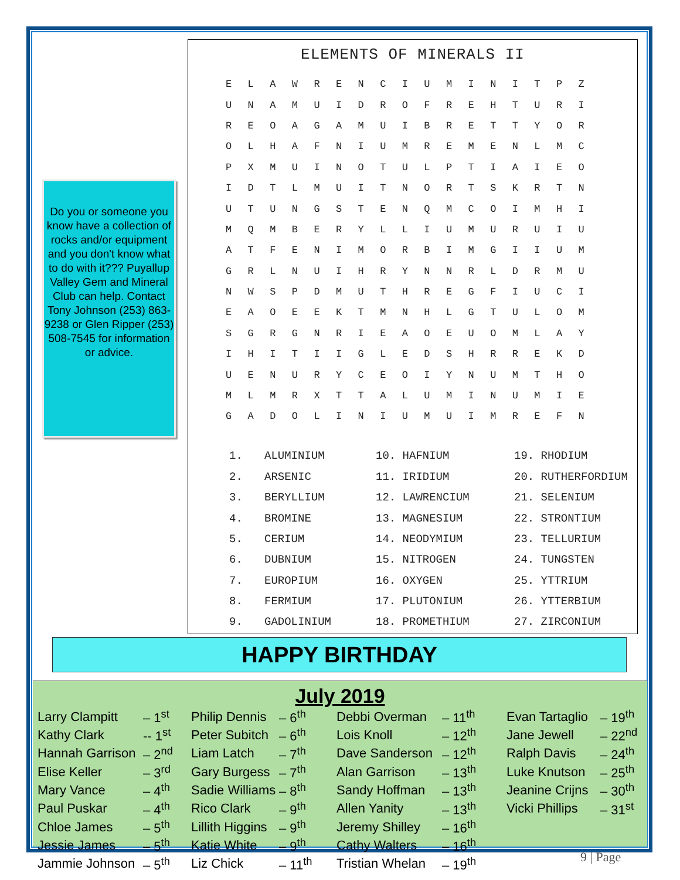Do you or someone you know have a collection of rocks and/or equipment and you don't know what to do with it??? Puyallup Valley Gem and Mineral Club can help. Contact Tony Johnson (253) 863-9238 or Glen Ripper (253) 508-7545 for information or advice.
ELEMENTS OF MINERALS II
| E | L | A | W | R | E | N | C | I | U | M | I | N | I | T | P | Z |
| U | N | A | M | U | I | D | R | O | F | R | E | H | T | U | R | I |
| R | E | O | A | G | A | M | U | I | B | R | E | T | T | Y | O | R |
| O | L | H | A | F | N | I | U | M | R | E | M | E | N | L | M | C |
| P | X | M | U | I | N | O | T | U | L | P | T | I | A | I | E | O |
| I | D | T | L | M | U | I | T | N | O | R | T | S | K | R | T | N |
| U | T | U | N | G | S | T | E | N | Q | M | C | O | I | M | H | I |
| M | Q | M | B | E | R | Y | L | L | I | U | M | U | R | U | I | U |
| A | T | F | E | N | I | M | O | R | B | I | M | G | I | I | U | M |
| G | R | L | N | U | I | H | R | Y | N | N | R | L | D | R | M | U |
| N | W | S | P | D | M | U | T | H | R | E | G | F | I | U | C | I |
| E | A | O | E | E | K | T | M | N | H | L | G | T | U | L | O | M |
| S | G | R | G | N | R | I | E | A | O | E | U | O | M | L | A | Y |
| I | H | I | T | I | I | G | L | E | D | S | H | R | R | E | K | D |
| U | E | N | U | R | Y | C | E | O | I | Y | N | U | M | T | H | O |
| M | L | M | R | X | T | T | A | L | U | M | I | N | U | M | I | E |
| G | A | D | O | L | I | N | I | U | M | U | I | M | R | E | F | N |
| 1. | ALUMINIUM | 10. HAFNIUM | 19. RHODIUM |
| 2. | ARSENIC | 11. IRIDIUM | 20. RUTHERFORDIUM |
| 3. | BERYLLIUM | 12. LAWRENCIUM | 21. SELENIUM |
| 4. | BROMINE | 13. MAGNESIUM | 22. STRONTIUM |
| 5. | CERIUM | 14. NEODYMIUM | 23. TELLURIUM |
| 6. | DUBNIUM | 15. NITROGEN | 24. TUNGSTEN |
| 7. | EUROPIUM | 16. OXYGEN | 25. YTTRIUM |
| 8. | FERMIUM | 17. PLUTONIUM | 26. YTTERBIUM |
| 9. | GADOLINIUM | 18. PROMETHIUM | 27. ZIRCONIUM |
HAPPY BIRTHDAY
July 2019
| Larry Clampitt | – 1<sup>st</sup> | Philip Dennis | – 6<sup>th</sup> | Debbi Overman | – 11<sup>th</sup> | Evan Tartaglio | – 19<sup>th</sup> |
| Kathy Clark | -- 1<sup>st</sup> | Peter Subitch | – 6<sup>th</sup> | Lois Knoll | – 12<sup>th</sup> | Jane Jewell | – 22<sup>nd</sup> |
| Hannah Garrison | – 2<sup>nd</sup> | Liam Latch | – 7<sup>th</sup> | Dave Sanderson | – 12<sup>th</sup> | Ralph Davis | – 24<sup>th</sup> |
| Elise Keller | – 3<sup>rd</sup> | Gary Burgess | – 7<sup>th</sup> | Alan Garrison | – 13<sup>th</sup> | Luke Knutson | – 25<sup>th</sup> |
| Mary Vance | – 4<sup>th</sup> | Sadie Williams | – 8<sup>th</sup> | Sandy Hoffman | – 13<sup>th</sup> | Jeanine Crijns | – 30<sup>th</sup> |
| Paul Puskar | – 4<sup>th</sup> | Rico Clark | – 9<sup>th</sup> | Allen Yanity | – 13<sup>th</sup> | Vicki Phillips | – 31<sup>st</sup> |
| Chloe James | – 5<sup>th</sup> | Lillith Higgins | – 9<sup>th</sup> | Jeremy Shilley | – 16<sup>th</sup> | | |
| Jessie James | – 5<sup>th</sup> | Katie White | – 9<sup>th</sup> | Cathy Walters | – 16<sup>th</sup> | | |
| Jammie Johnson | – 5<sup>th</sup> | Liz Chick | – 11<sup>th</sup> | Tristian Whelan | – 19<sup>th</sup> | | |
9 | Page